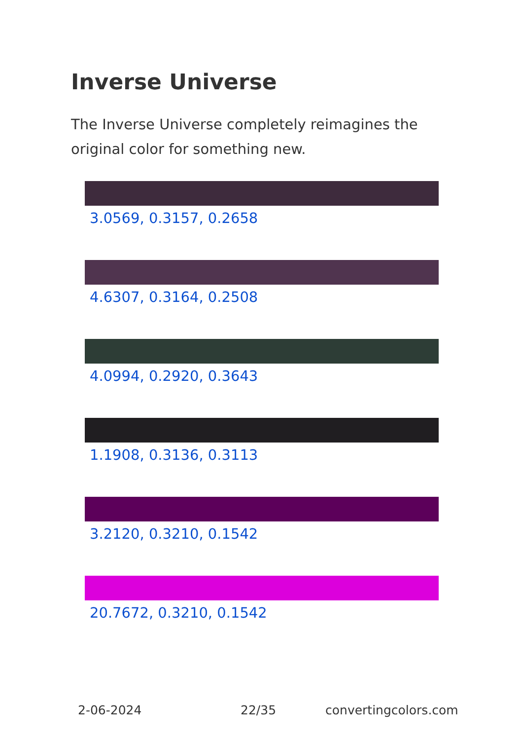Inverse Universe
The Inverse Universe completely reimagines the original color for something new.
3.0569, 0.3157, 0.2658
4.6307, 0.3164, 0.2508
4.0994, 0.2920, 0.3643
1.1908, 0.3136, 0.3113
3.2120, 0.3210, 0.1542
20.7672, 0.3210, 0.1542
2-06-2024 22/35 convertingcolors.com